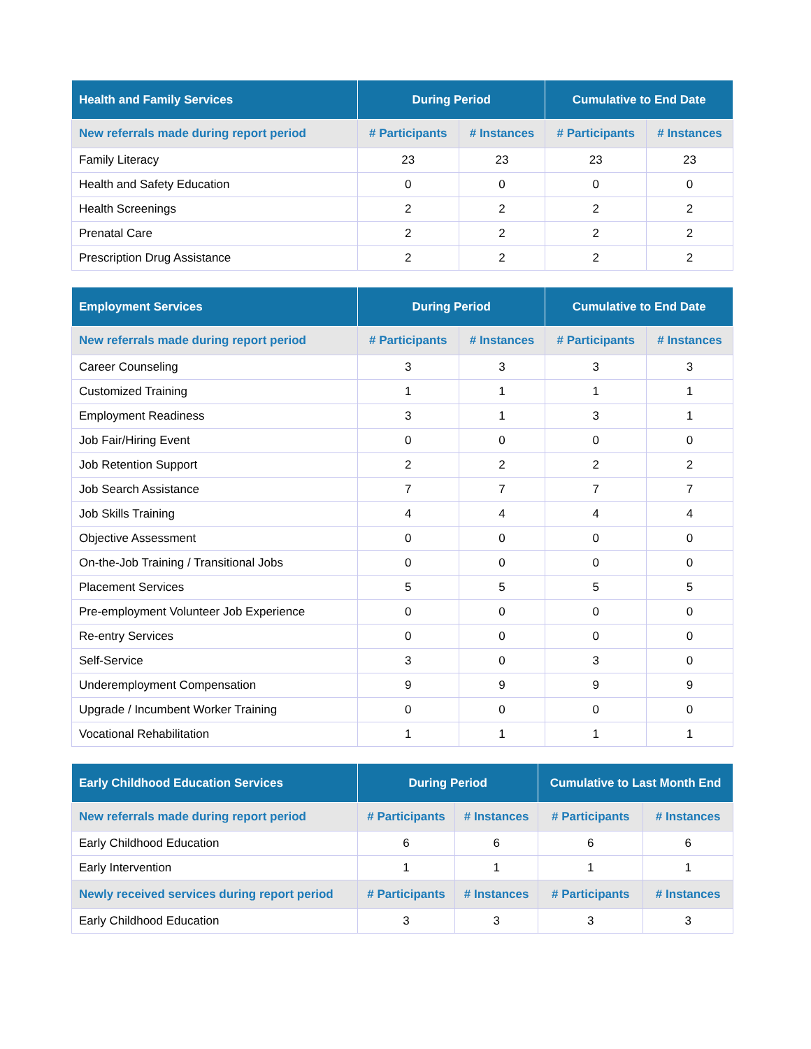| Health and Family Services | During Period | | Cumulative to End Date | |
| --- | --- | --- | --- | --- |
| New referrals made during report period | # Participants | # Instances | # Participants | # Instances |
| Family Literacy | 23 | 23 | 23 | 23 |
| Health and Safety Education | 0 | 0 | 0 | 0 |
| Health Screenings | 2 | 2 | 2 | 2 |
| Prenatal Care | 2 | 2 | 2 | 2 |
| Prescription Drug Assistance | 2 | 2 | 2 | 2 |
| Employment Services | During Period | | Cumulative to End Date | |
| --- | --- | --- | --- | --- |
| New referrals made during report period | # Participants | # Instances | # Participants | # Instances |
| Career Counseling | 3 | 3 | 3 | 3 |
| Customized Training | 1 | 1 | 1 | 1 |
| Employment Readiness | 3 | 1 | 3 | 1 |
| Job Fair/Hiring Event | 0 | 0 | 0 | 0 |
| Job Retention Support | 2 | 2 | 2 | 2 |
| Job Search Assistance | 7 | 7 | 7 | 7 |
| Job Skills Training | 4 | 4 | 4 | 4 |
| Objective Assessment | 0 | 0 | 0 | 0 |
| On-the-Job Training / Transitional Jobs | 0 | 0 | 0 | 0 |
| Placement Services | 5 | 5 | 5 | 5 |
| Pre-employment Volunteer Job Experience | 0 | 0 | 0 | 0 |
| Re-entry Services | 0 | 0 | 0 | 0 |
| Self-Service | 3 | 0 | 3 | 0 |
| Underemployment Compensation | 9 | 9 | 9 | 9 |
| Upgrade / Incumbent Worker Training | 0 | 0 | 0 | 0 |
| Vocational Rehabilitation | 1 | 1 | 1 | 1 |
| Early Childhood Education Services | During Period | | Cumulative to Last Month End | |
| --- | --- | --- | --- | --- |
| New referrals made during report period | # Participants | # Instances | # Participants | # Instances |
| Early Childhood Education | 6 | 6 | 6 | 6 |
| Early Intervention | 1 | 1 | 1 | 1 |
| Newly received services during report period | # Participants | # Instances | # Participants | # Instances |
| Early Childhood Education | 3 | 3 | 3 | 3 |